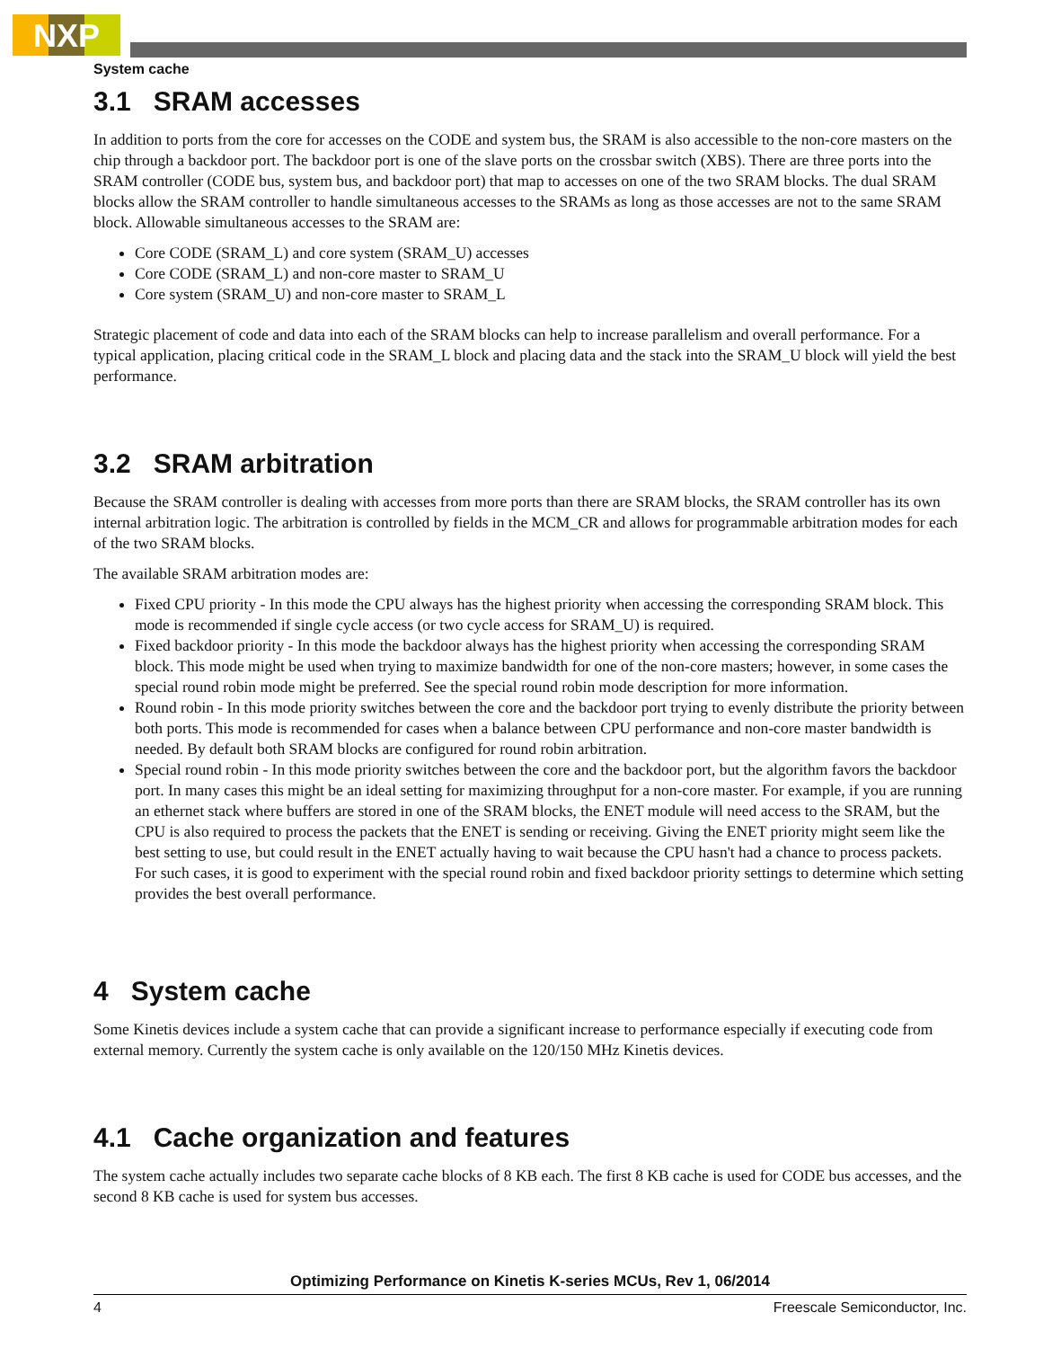NXP
System cache
3.1 SRAM accesses
In addition to ports from the core for accesses on the CODE and system bus, the SRAM is also accessible to the non-core masters on the chip through a backdoor port. The backdoor port is one of the slave ports on the crossbar switch (XBS). There are three ports into the SRAM controller (CODE bus, system bus, and backdoor port) that map to accesses on one of the two SRAM blocks. The dual SRAM blocks allow the SRAM controller to handle simultaneous accesses to the SRAMs as long as those accesses are not to the same SRAM block. Allowable simultaneous accesses to the SRAM are:
Core CODE (SRAM_L) and core system (SRAM_U) accesses
Core CODE (SRAM_L) and non-core master to SRAM_U
Core system (SRAM_U) and non-core master to SRAM_L
Strategic placement of code and data into each of the SRAM blocks can help to increase parallelism and overall performance. For a typical application, placing critical code in the SRAM_L block and placing data and the stack into the SRAM_U block will yield the best performance.
3.2 SRAM arbitration
Because the SRAM controller is dealing with accesses from more ports than there are SRAM blocks, the SRAM controller has its own internal arbitration logic. The arbitration is controlled by fields in the MCM_CR and allows for programmable arbitration modes for each of the two SRAM blocks.
The available SRAM arbitration modes are:
Fixed CPU priority - In this mode the CPU always has the highest priority when accessing the corresponding SRAM block. This mode is recommended if single cycle access (or two cycle access for SRAM_U) is required.
Fixed backdoor priority - In this mode the backdoor always has the highest priority when accessing the corresponding SRAM block. This mode might be used when trying to maximize bandwidth for one of the non-core masters; however, in some cases the special round robin mode might be preferred. See the special round robin mode description for more information.
Round robin - In this mode priority switches between the core and the backdoor port trying to evenly distribute the priority between both ports. This mode is recommended for cases when a balance between CPU performance and non-core master bandwidth is needed. By default both SRAM blocks are configured for round robin arbitration.
Special round robin - In this mode priority switches between the core and the backdoor port, but the algorithm favors the backdoor port. In many cases this might be an ideal setting for maximizing throughput for a non-core master. For example, if you are running an ethernet stack where buffers are stored in one of the SRAM blocks, the ENET module will need access to the SRAM, but the CPU is also required to process the packets that the ENET is sending or receiving. Giving the ENET priority might seem like the best setting to use, but could result in the ENET actually having to wait because the CPU hasn't had a chance to process packets. For such cases, it is good to experiment with the special round robin and fixed backdoor priority settings to determine which setting provides the best overall performance.
4 System cache
Some Kinetis devices include a system cache that can provide a significant increase to performance especially if executing code from external memory. Currently the system cache is only available on the 120/150 MHz Kinetis devices.
4.1 Cache organization and features
The system cache actually includes two separate cache blocks of 8 KB each. The first 8 KB cache is used for CODE bus accesses, and the second 8 KB cache is used for system bus accesses.
Optimizing Performance on Kinetis K-series MCUs, Rev 1, 06/2014
4 Freescale Semiconductor, Inc.